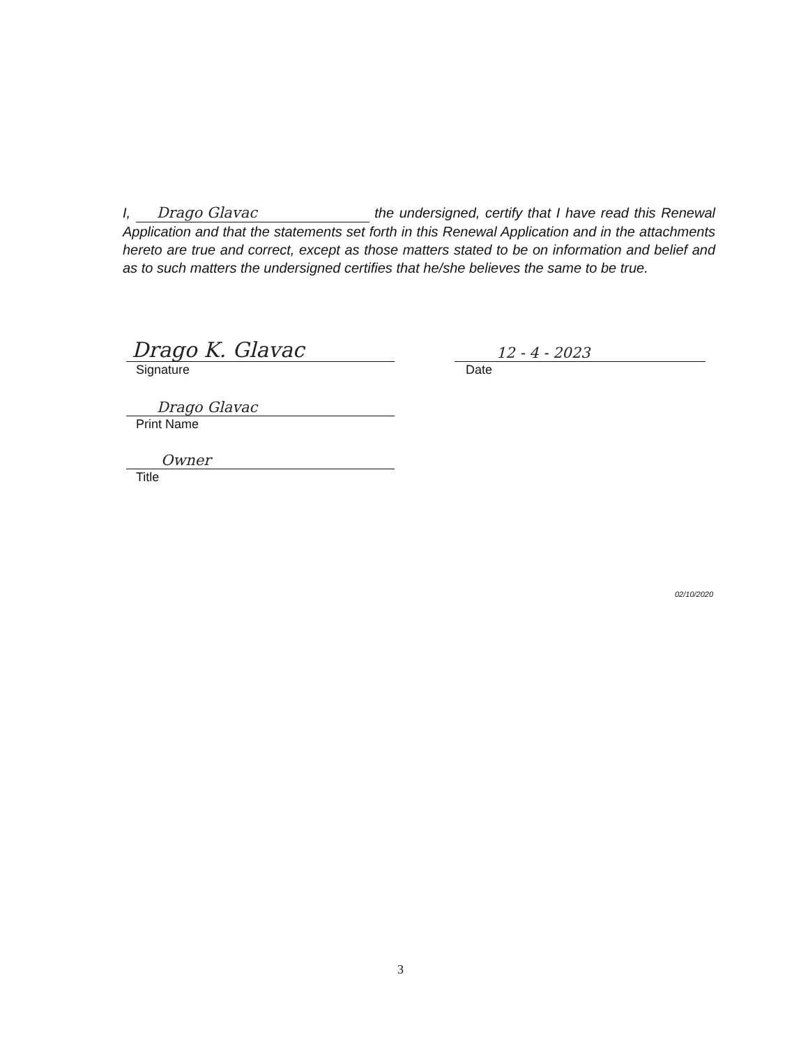I, Drago Glavac the undersigned, certify that I have read this Renewal Application and that the statements set forth in this Renewal Application and in the attachments hereto are true and correct, except as those matters stated to be on information and belief and as to such matters the undersigned certifies that he/she believes the same to be true.
Drago K. Glavac
Signature
12 - 4 - 2023
Date
Drago Glavac
Print Name
Owner
Title
02/10/2020
3